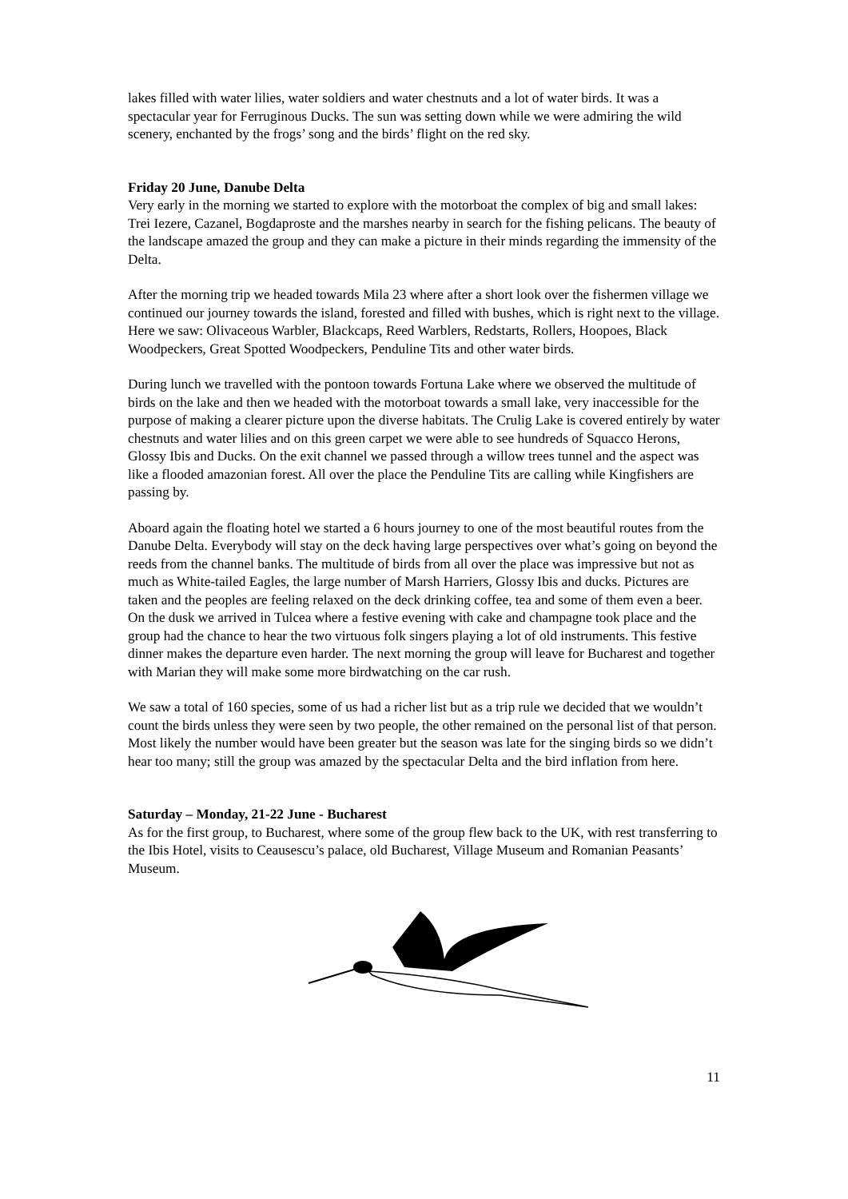lakes filled with water lilies, water soldiers and water chestnuts and a lot of water birds. It was a spectacular year for Ferruginous Ducks. The sun was setting down while we were admiring the wild scenery, enchanted by the frogs’ song and the birds’ flight on the red sky.
Friday 20 June, Danube Delta
Very early in the morning we started to explore with the motorboat the complex of big and small lakes: Trei Iezere, Cazanel, Bogdaproste and the marshes nearby in search for the fishing pelicans. The beauty of the landscape amazed the group and they can make a picture in their minds regarding the immensity of the Delta.
After the morning trip we headed towards Mila 23 where after a short look over the fishermen village we continued our journey towards the island, forested and filled with bushes, which is right next to the village. Here we saw: Olivaceous Warbler, Blackcaps, Reed Warblers, Redstarts, Rollers, Hoopoes, Black Woodpeckers, Great Spotted Woodpeckers, Penduline Tits and other water birds.
During lunch we travelled with the pontoon towards Fortuna Lake where we observed the multitude of birds on the lake and then we headed with the motorboat towards a small lake, very inaccessible for the purpose of making a clearer picture upon the diverse habitats. The Crulig Lake is covered entirely by water chestnuts and water lilies and on this green carpet we were able to see hundreds of Squacco Herons, Glossy Ibis and Ducks. On the exit channel we passed through a willow trees tunnel and the aspect was like a flooded amazonian forest. All over the place the Penduline Tits are calling while Kingfishers are passing by.
Aboard again the floating hotel we started a 6 hours journey to one of the most beautiful routes from the Danube Delta. Everybody will stay on the deck having large perspectives over what’s going on beyond the reeds from the channel banks. The multitude of birds from all over the place was impressive but not as much as White-tailed Eagles, the large number of Marsh Harriers, Glossy Ibis and ducks. Pictures are taken and the peoples are feeling relaxed on the deck drinking coffee, tea and some of them even a beer. On the dusk we arrived in Tulcea where a festive evening with cake and champagne took place and the group had the chance to hear the two virtuous folk singers playing a lot of old instruments. This festive dinner makes the departure even harder. The next morning the group will leave for Bucharest and together with Marian they will make some more birdwatching on the car rush.
We saw a total of 160 species, some of us had a richer list but as a trip rule we decided that we wouldn’t count the birds unless they were seen by two people, the other remained on the personal list of that person. Most likely the number would have been greater but the season was late for the singing birds so we didn’t hear too many; still the group was amazed by the spectacular Delta and the bird inflation from here.
Saturday – Monday, 21-22 June - Bucharest
As for the first group, to Bucharest, where some of the group flew back to the UK, with rest transferring to the Ibis Hotel, visits to Ceausescu’s palace, old Bucharest, Village Museum and Romanian Peasants’ Museum.
11